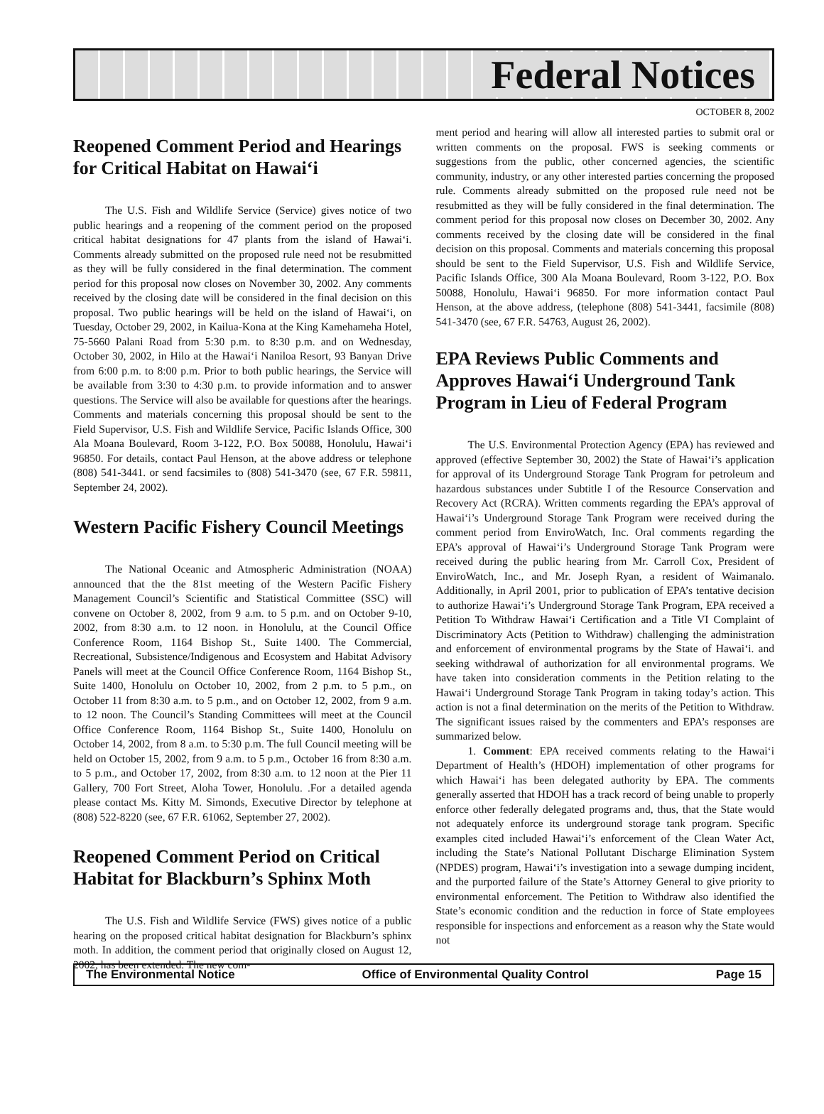Federal Notices
OCTOBER 8, 2002
Reopened Comment Period and Hearings for Critical Habitat on Hawai‘i
The U.S. Fish and Wildlife Service (Service) gives notice of two public hearings and a reopening of the comment period on the proposed critical habitat designations for 47 plants from the island of Hawai‘i. Comments already submitted on the proposed rule need not be resubmitted as they will be fully considered in the final determination. The comment period for this proposal now closes on November 30, 2002. Any comments received by the closing date will be considered in the final decision on this proposal. Two public hearings will be held on the island of Hawai‘i, on Tuesday, October 29, 2002, in Kailua-Kona at the King Kamehameha Hotel, 75-5660 Palani Road from 5:30 p.m. to 8:30 p.m. and on Wednesday, October 30, 2002, in Hilo at the Hawai‘i Naniloa Resort, 93 Banyan Drive from 6:00 p.m. to 8:00 p.m. Prior to both public hearings, the Service will be available from 3:30 to 4:30 p.m. to provide information and to answer questions. The Service will also be available for questions after the hearings. Comments and materials concerning this proposal should be sent to the Field Supervisor, U.S. Fish and Wildlife Service, Pacific Islands Office, 300 Ala Moana Boulevard, Room 3-122, P.O. Box 50088, Honolulu, Hawai‘i 96850. For details, contact Paul Henson, at the above address or telephone (808) 541-3441. or send facsimiles to (808) 541-3470 (see, 67 F.R. 59811, September 24, 2002).
Western Pacific Fishery Council Meetings
The National Oceanic and Atmospheric Administration (NOAA) announced that the the 81st meeting of the Western Pacific Fishery Management Council’s Scientific and Statistical Committee (SSC) will convene on October 8, 2002, from 9 a.m. to 5 p.m. and on October 9-10, 2002, from 8:30 a.m. to 12 noon. in Honolulu, at the Council Office Conference Room, 1164 Bishop St., Suite 1400. The Commercial, Recreational, Subsistence/Indigenous and Ecosystem and Habitat Advisory Panels will meet at the Council Office Conference Room, 1164 Bishop St., Suite 1400, Honolulu on October 10, 2002, from 2 p.m. to 5 p.m., on October 11 from 8:30 a.m. to 5 p.m., and on October 12, 2002, from 9 a.m. to 12 noon. The Council’s Standing Committees will meet at the Council Office Conference Room, 1164 Bishop St., Suite 1400, Honolulu on October 14, 2002, from 8 a.m. to 5:30 p.m. The full Council meeting will be held on October 15, 2002, from 9 a.m. to 5 p.m., October 16 from 8:30 a.m. to 5 p.m., and October 17, 2002, from 8:30 a.m. to 12 noon at the Pier 11 Gallery, 700 Fort Street, Aloha Tower, Honolulu. .For a detailed agenda please contact Ms. Kitty M. Simonds, Executive Director by telephone at (808) 522-8220 (see, 67 F.R. 61062, September 27, 2002).
Reopened Comment Period on Critical Habitat for Blackburn’s Sphinx Moth
The U.S. Fish and Wildlife Service (FWS) gives notice of a public hearing on the proposed critical habitat designation for Blackburn’s sphinx moth. In addition, the comment period that originally closed on August 12, 2002, has been extended. The new com-
ment period and hearing will allow all interested parties to submit oral or written comments on the proposal. FWS is seeking comments or suggestions from the public, other concerned agencies, the scientific community, industry, or any other interested parties concerning the proposed rule. Comments already submitted on the proposed rule need not be resubmitted as they will be fully considered in the final determination. The comment period for this proposal now closes on December 30, 2002. Any comments received by the closing date will be considered in the final decision on this proposal. Comments and materials concerning this proposal should be sent to the Field Supervisor, U.S. Fish and Wildlife Service, Pacific Islands Office, 300 Ala Moana Boulevard, Room 3-122, P.O. Box 50088, Honolulu, Hawai‘i 96850. For more information contact Paul Henson, at the above address, (telephone (808) 541-3441, facsimile (808) 541-3470 (see, 67 F.R. 54763, August 26, 2002).
EPA Reviews Public Comments and Approves Hawai‘i Underground Tank Program in Lieu of Federal Program
The U.S. Environmental Protection Agency (EPA) has reviewed and approved (effective September 30, 2002) the State of Hawai‘i’s application for approval of its Underground Storage Tank Program for petroleum and hazardous substances under Subtitle I of the Resource Conservation and Recovery Act (RCRA). Written comments regarding the EPA’s approval of Hawai‘i’s Underground Storage Tank Program were received during the comment period from EnviroWatch, Inc. Oral comments regarding the EPA’s approval of Hawai‘i’s Underground Storage Tank Program were received during the public hearing from Mr. Carroll Cox, President of EnviroWatch, Inc., and Mr. Joseph Ryan, a resident of Waimanalo. Additionally, in April 2001, prior to publication of EPA’s tentative decision to authorize Hawai‘i’s Underground Storage Tank Program, EPA received a Petition To Withdraw Hawai‘i Certification and a Title VI Complaint of Discriminatory Acts (Petition to Withdraw) challenging the administration and enforcement of environmental programs by the State of Hawai‘i. and seeking withdrawal of authorization for all environmental programs. We have taken into consideration comments in the Petition relating to the Hawai‘i Underground Storage Tank Program in taking today’s action. This action is not a final determination on the merits of the Petition to Withdraw. The significant issues raised by the commenters and EPA’s responses are summarized below.
1. Comment: EPA received comments relating to the Hawai‘i Department of Health’s (HDOH) implementation of other programs for which Hawai‘i has been delegated authority by EPA. The comments generally asserted that HDOH has a track record of being unable to properly enforce other federally delegated programs and, thus, that the State would not adequately enforce its underground storage tank program. Specific examples cited included Hawai‘i’s enforcement of the Clean Water Act, including the State’s National Pollutant Discharge Elimination System (NPDES) program, Hawai‘i’s investigation into a sewage dumping incident, and the purported failure of the State’s Attorney General to give priority to environmental enforcement. The Petition to Withdraw also identified the State’s economic condition and the reduction in force of State employees responsible for inspections and enforcement as a reason why the State would not
The Environmental Notice Office of Environmental Quality Control Page 15